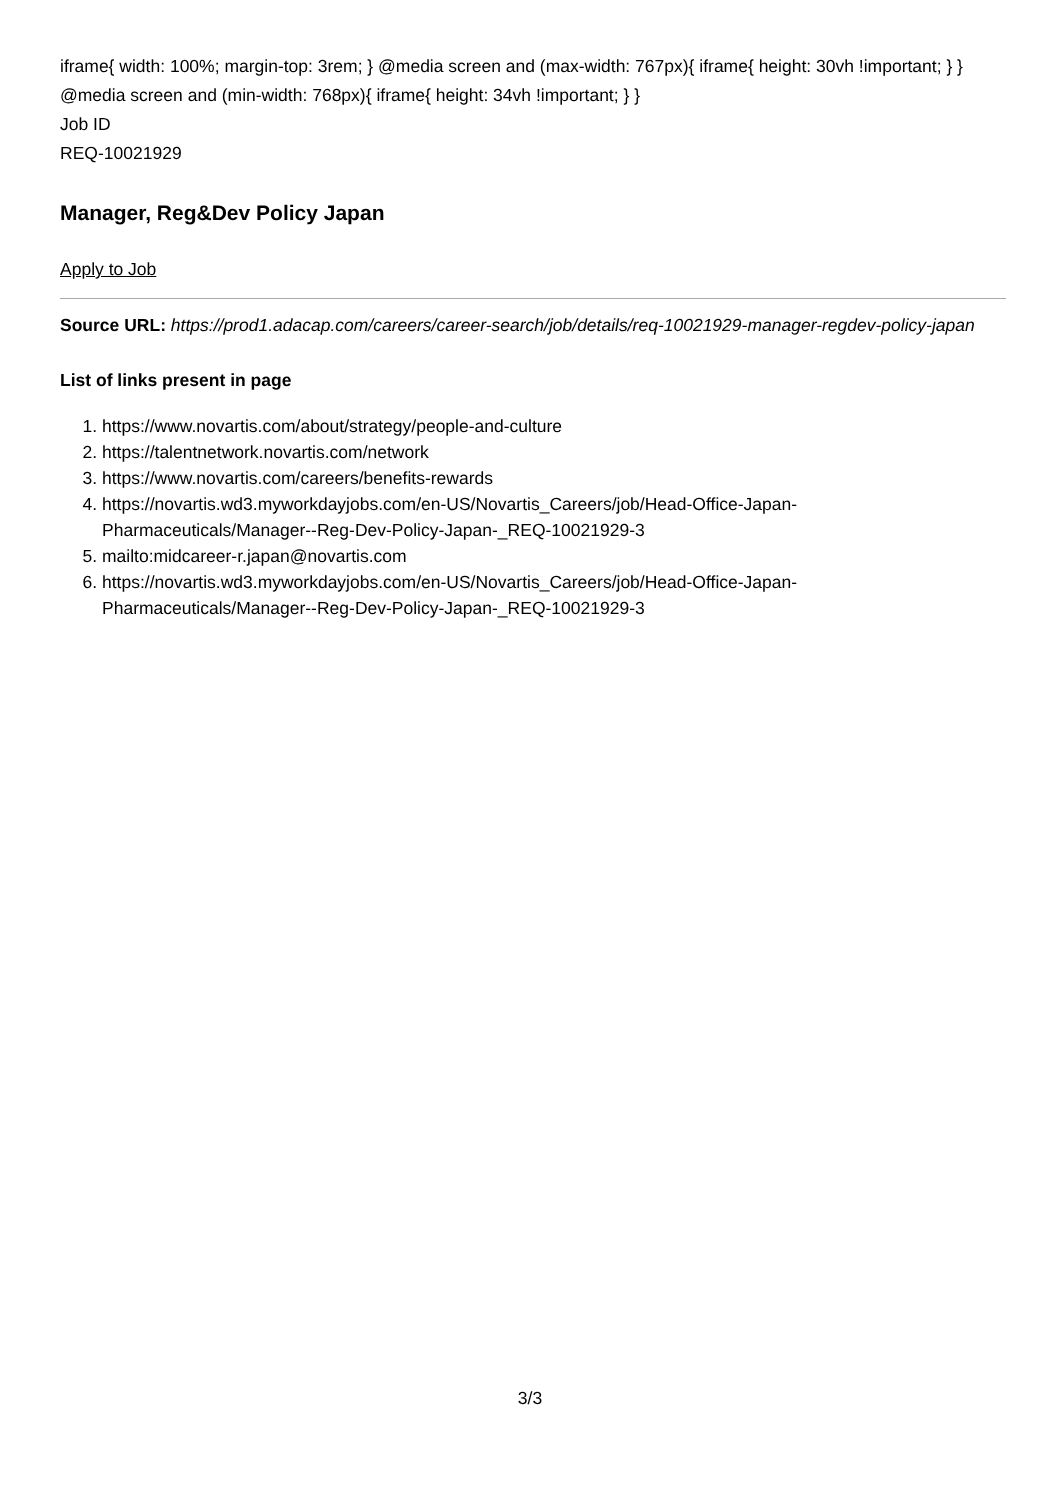iframe{ width: 100%; margin-top: 3rem; } @media screen and (max-width: 767px){ iframe{ height: 30vh !important; } } @media screen and (min-width: 768px){ iframe{ height: 34vh !important; } }
Job ID
REQ-10021929
Manager, Reg&Dev Policy Japan
Apply to Job
Source URL: https://prod1.adacap.com/careers/career-search/job/details/req-10021929-manager-regdev-policy-japan
List of links present in page
1. https://www.novartis.com/about/strategy/people-and-culture
2. https://talentnetwork.novartis.com/network
3. https://www.novartis.com/careers/benefits-rewards
4. https://novartis.wd3.myworkdayjobs.com/en-US/Novartis_Careers/job/Head-Office-Japan-Pharmaceuticals/Manager--Reg-Dev-Policy-Japan-_REQ-10021929-3
5. mailto:midcareer-r.japan@novartis.com
6. https://novartis.wd3.myworkdayjobs.com/en-US/Novartis_Careers/job/Head-Office-Japan-Pharmaceuticals/Manager--Reg-Dev-Policy-Japan-_REQ-10021929-3
3/3